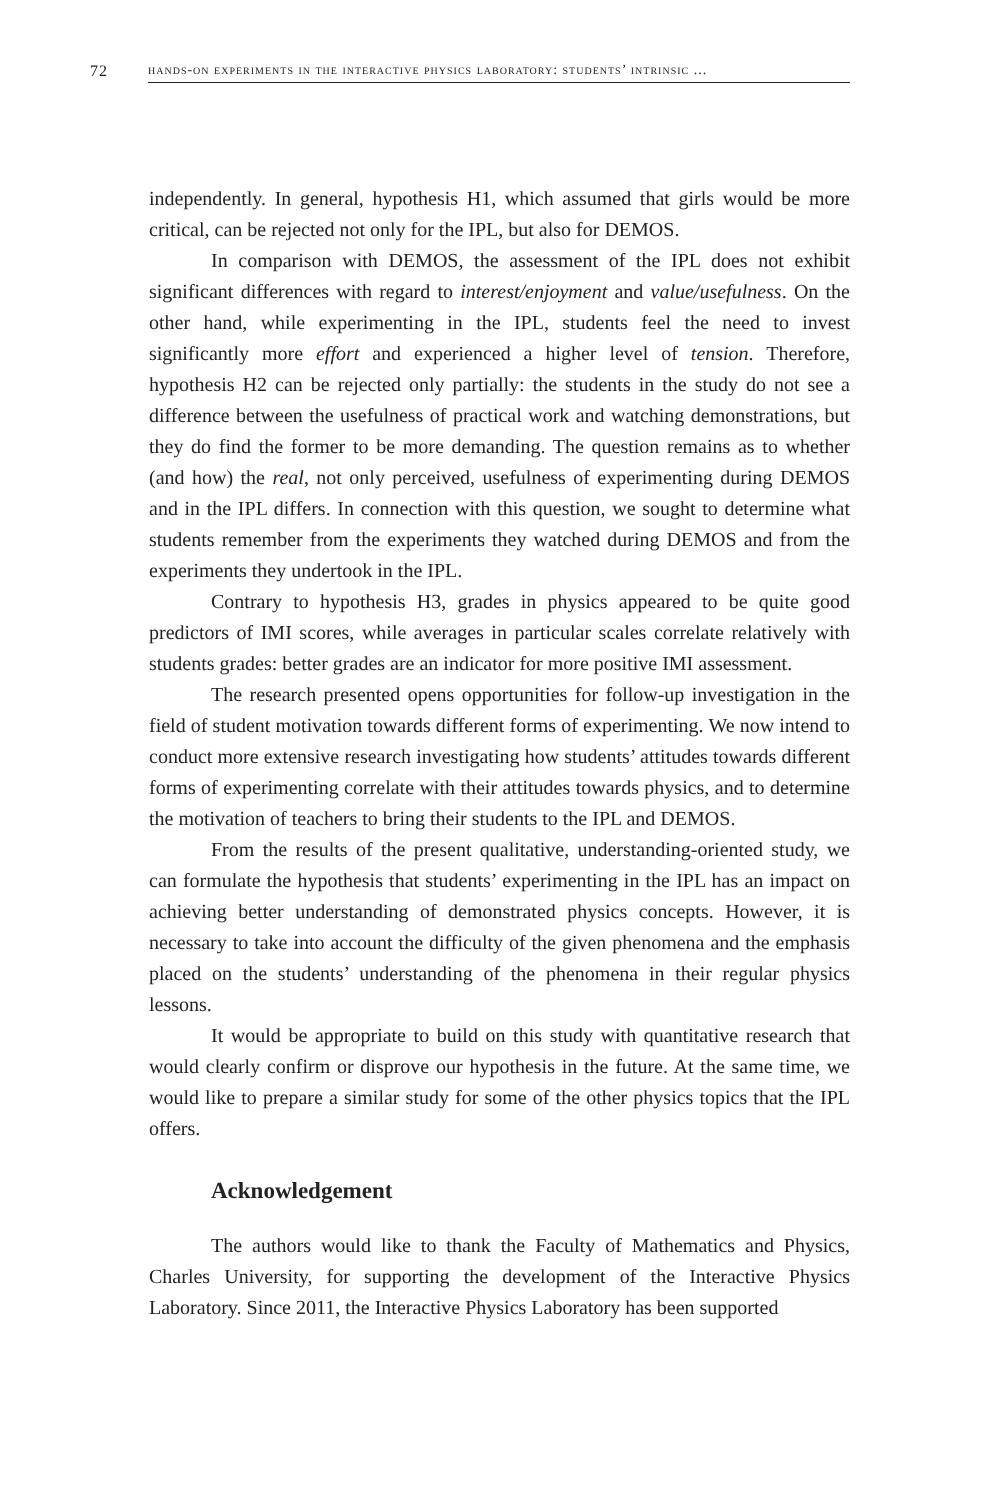72 hands-on experiments in the interactive physics laboratory: students’ intrinsic ...
independently. In general, hypothesis H1, which assumed that girls would be more critical, can be rejected not only for the IPL, but also for DEMOS.
In comparison with DEMOS, the assessment of the IPL does not exhibit significant differences with regard to interest/enjoyment and value/usefulness. On the other hand, while experimenting in the IPL, students feel the need to invest significantly more effort and experienced a higher level of tension. Therefore, hypothesis H2 can be rejected only partially: the students in the study do not see a difference between the usefulness of practical work and watching demonstrations, but they do find the former to be more demanding. The question remains as to whether (and how) the real, not only perceived, usefulness of experimenting during DEMOS and in the IPL differs. In connection with this question, we sought to determine what students remember from the experiments they watched during DEMOS and from the experiments they undertook in the IPL.
Contrary to hypothesis H3, grades in physics appeared to be quite good predictors of IMI scores, while averages in particular scales correlate relatively with students grades: better grades are an indicator for more positive IMI assessment.
The research presented opens opportunities for follow-up investigation in the field of student motivation towards different forms of experimenting. We now intend to conduct more extensive research investigating how students’ attitudes towards different forms of experimenting correlate with their attitudes towards physics, and to determine the motivation of teachers to bring their students to the IPL and DEMOS.
From the results of the present qualitative, understanding-oriented study, we can formulate the hypothesis that students’ experimenting in the IPL has an impact on achieving better understanding of demonstrated physics concepts. However, it is necessary to take into account the difficulty of the given phenomena and the emphasis placed on the students’ understanding of the phenomena in their regular physics lessons.
It would be appropriate to build on this study with quantitative research that would clearly confirm or disprove our hypothesis in the future. At the same time, we would like to prepare a similar study for some of the other physics topics that the IPL offers.
Acknowledgement
The authors would like to thank the Faculty of Mathematics and Physics, Charles University, for supporting the development of the Interactive Physics Laboratory. Since 2011, the Interactive Physics Laboratory has been supported